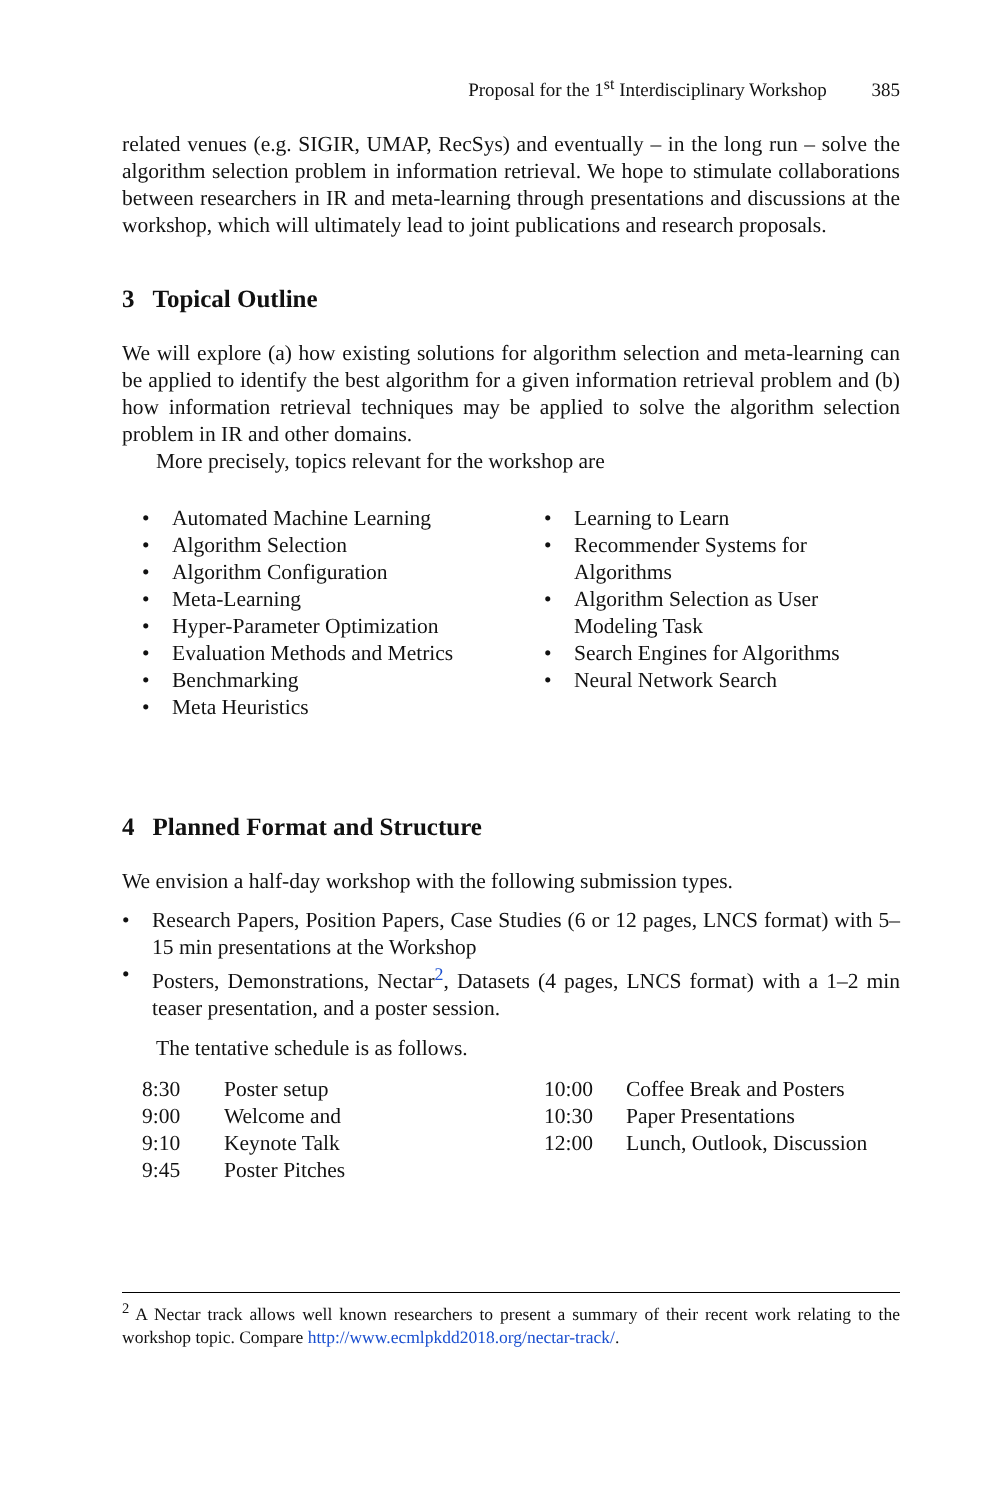Proposal for the 1<sup>st</sup> Interdisciplinary Workshop 385
related venues (e.g. SIGIR, UMAP, RecSys) and eventually – in the long run – solve the algorithm selection problem in information retrieval. We hope to stimulate collaborations between researchers in IR and meta-learning through presentations and discussions at the workshop, which will ultimately lead to joint publications and research proposals.
3 Topical Outline
We will explore (a) how existing solutions for algorithm selection and meta-learning can be applied to identify the best algorithm for a given information retrieval problem and (b) how information retrieval techniques may be applied to solve the algorithm selection problem in IR and other domains.
More precisely, topics relevant for the workshop are
• Automated Machine Learning
• Algorithm Selection
• Algorithm Configuration
• Meta-Learning
• Hyper-Parameter Optimization
• Evaluation Methods and Metrics
• Benchmarking
• Meta Heuristics
• Learning to Learn
• Recommender Systems for Algorithms
• Algorithm Selection as User Modeling Task
• Search Engines for Algorithms
• Neural Network Search
4 Planned Format and Structure
We envision a half-day workshop with the following submission types.
• Research Papers, Position Papers, Case Studies (6 or 12 pages, LNCS format) with 5–15 min presentations at the Workshop
• Posters, Demonstrations, Nectar<sup>2</sup>, Datasets (4 pages, LNCS format) with a 1–2 min teaser presentation, and a poster session.
The tentative schedule is as follows.
| 8:30 | Poster setup | 10:00 | Coffee Break and Posters |
| 9:00 | Welcome and | 10:30 | Paper Presentations |
| 9:10 | Keynote Talk | 12:00 | Lunch, Outlook, Discussion |
| 9:45 | Poster Pitches | | |
<sup>2</sup> A Nectar track allows well known researchers to present a summary of their recent work relating to the workshop topic. Compare http://www.ecmlpkdd2018.org/nectar-track/.